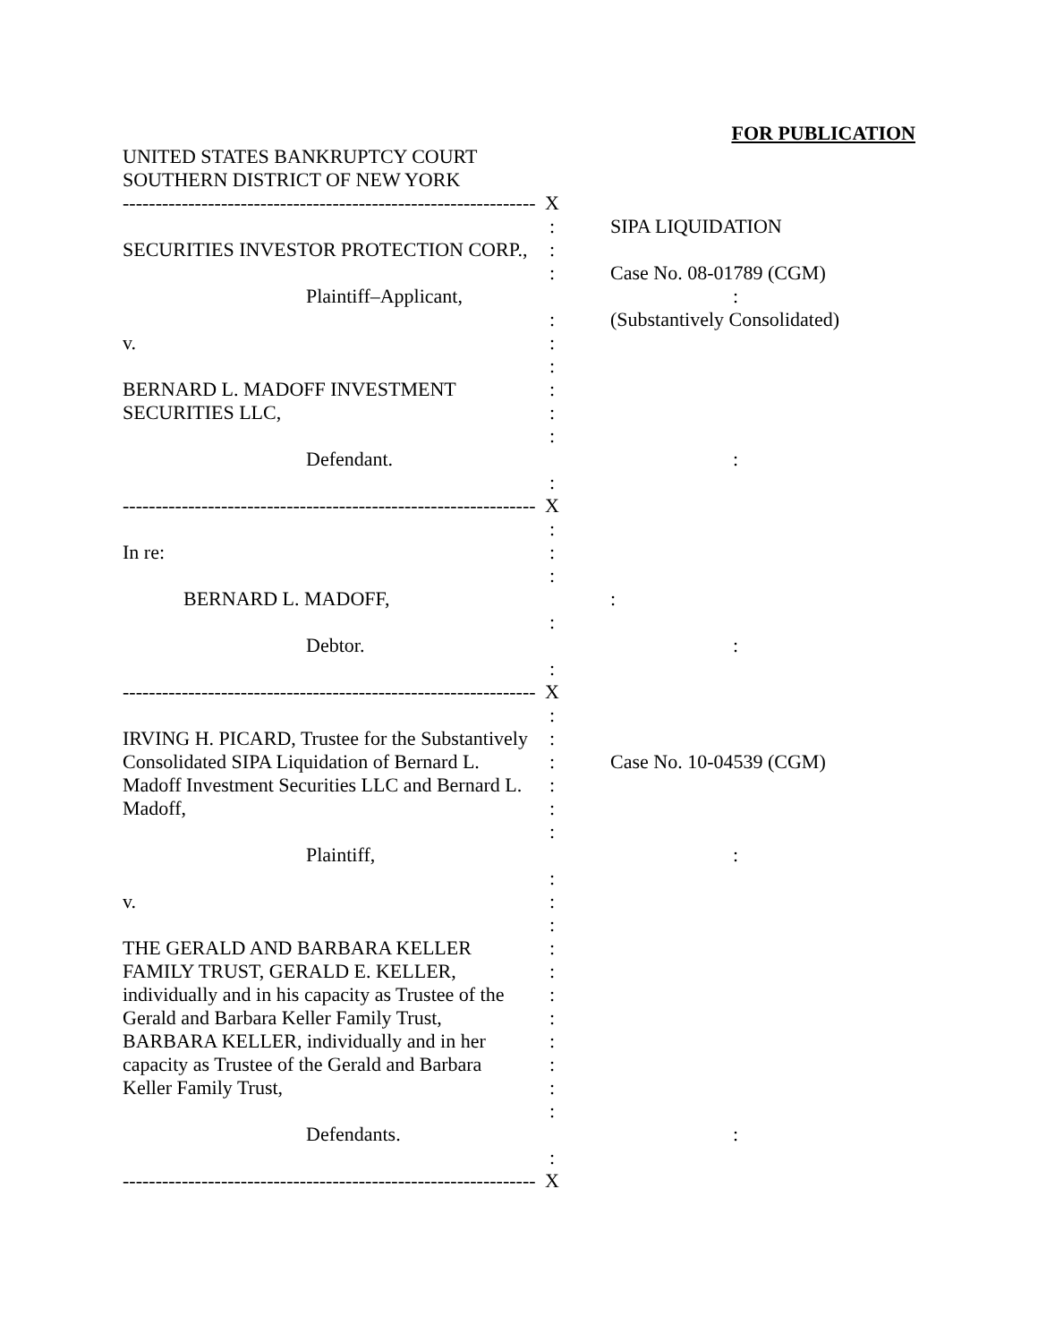FOR PUBLICATION
UNITED STATES BANKRUPTCY COURT
SOUTHERN DISTRICT OF NEW YORK
--------------------------------------------------------------- X
: SIPA LIQUIDATION
SECURITIES INVESTOR PROTECTION CORP., :
: Case No. 08-01789 (CGM)
Plaintiff–Applicant, :
: (Substantively Consolidated)
v. :
:
BERNARD L. MADOFF INVESTMENT :
SECURITIES LLC, :
:
Defendant. :
:
--------------------------------------------------------------- X
:
In re: :
:
BERNARD L. MADOFF, :
:
Debtor. :
:
--------------------------------------------------------------- X
:
IRVING H. PICARD, Trustee for the Substantively :
Consolidated SIPA Liquidation of Bernard L. : Case No. 10-04539 (CGM)
Madoff Investment Securities LLC and Bernard L. :
Madoff, :
:
Plaintiff, :
:
v. :
:
THE GERALD AND BARBARA KELLER :
FAMILY TRUST, GERALD E. KELLER, :
individually and in his capacity as Trustee of the :
Gerald and Barbara Keller Family Trust, :
BARBARA KELLER, individually and in her :
capacity as Trustee of the Gerald and Barbara :
Keller Family Trust, :
:
Defendants. :
:
--------------------------------------------------------------- X